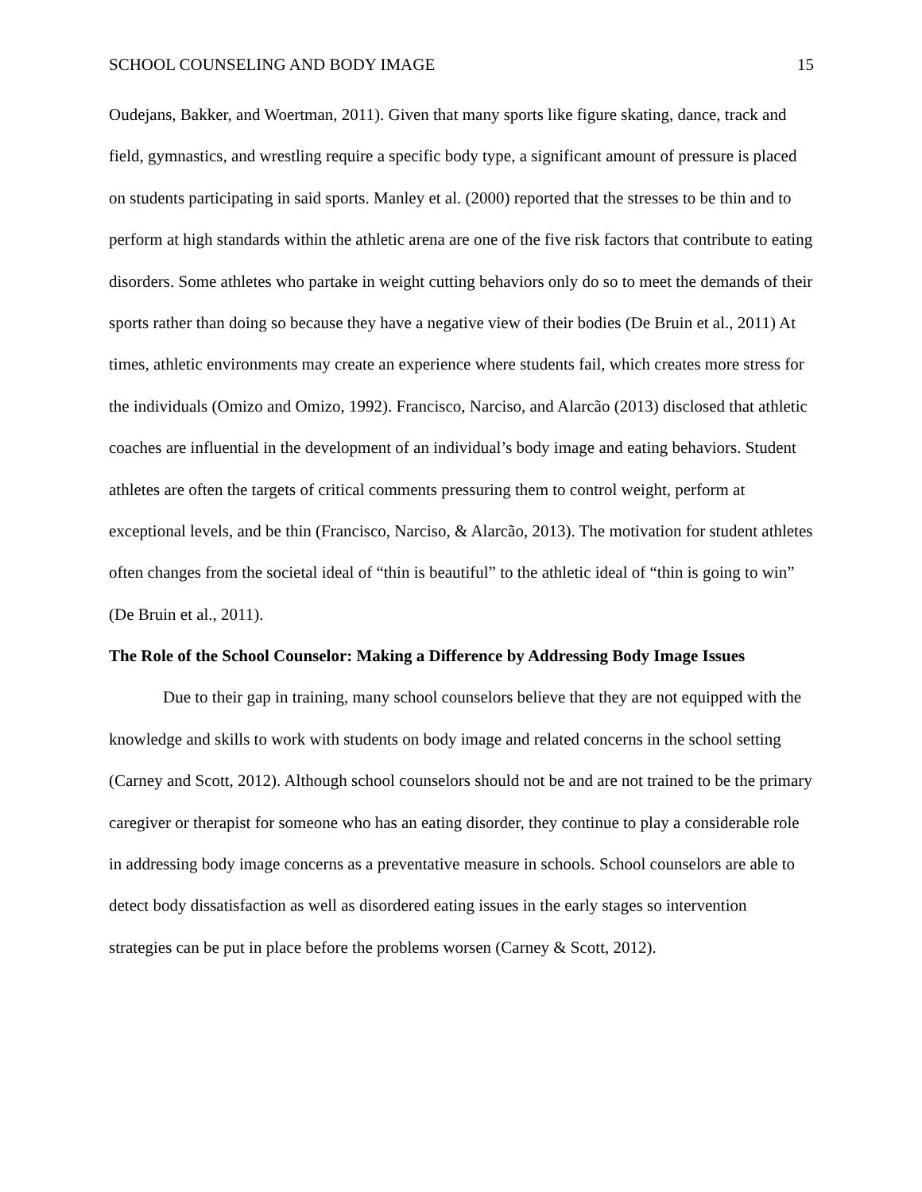SCHOOL COUNSELING AND BODY IMAGE 15
Oudejans, Bakker, and Woertman, 2011). Given that many sports like figure skating, dance, track and field, gymnastics, and wrestling require a specific body type, a significant amount of pressure is placed on students participating in said sports. Manley et al. (2000) reported that the stresses to be thin and to perform at high standards within the athletic arena are one of the five risk factors that contribute to eating disorders. Some athletes who partake in weight cutting behaviors only do so to meet the demands of their sports rather than doing so because they have a negative view of their bodies (De Bruin et al., 2011) At times, athletic environments may create an experience where students fail, which creates more stress for the individuals (Omizo and Omizo, 1992). Francisco, Narciso, and Alarcão (2013) disclosed that athletic coaches are influential in the development of an individual’s body image and eating behaviors. Student athletes are often the targets of critical comments pressuring them to control weight, perform at exceptional levels, and be thin (Francisco, Narciso, & Alarcão, 2013). The motivation for student athletes often changes from the societal ideal of “thin is beautiful” to the athletic ideal of “thin is going to win” (De Bruin et al., 2011).
The Role of the School Counselor: Making a Difference by Addressing Body Image Issues
Due to their gap in training, many school counselors believe that they are not equipped with the knowledge and skills to work with students on body image and related concerns in the school setting (Carney and Scott, 2012). Although school counselors should not be and are not trained to be the primary caregiver or therapist for someone who has an eating disorder, they continue to play a considerable role in addressing body image concerns as a preventative measure in schools. School counselors are able to detect body dissatisfaction as well as disordered eating issues in the early stages so intervention strategies can be put in place before the problems worsen (Carney & Scott, 2012).